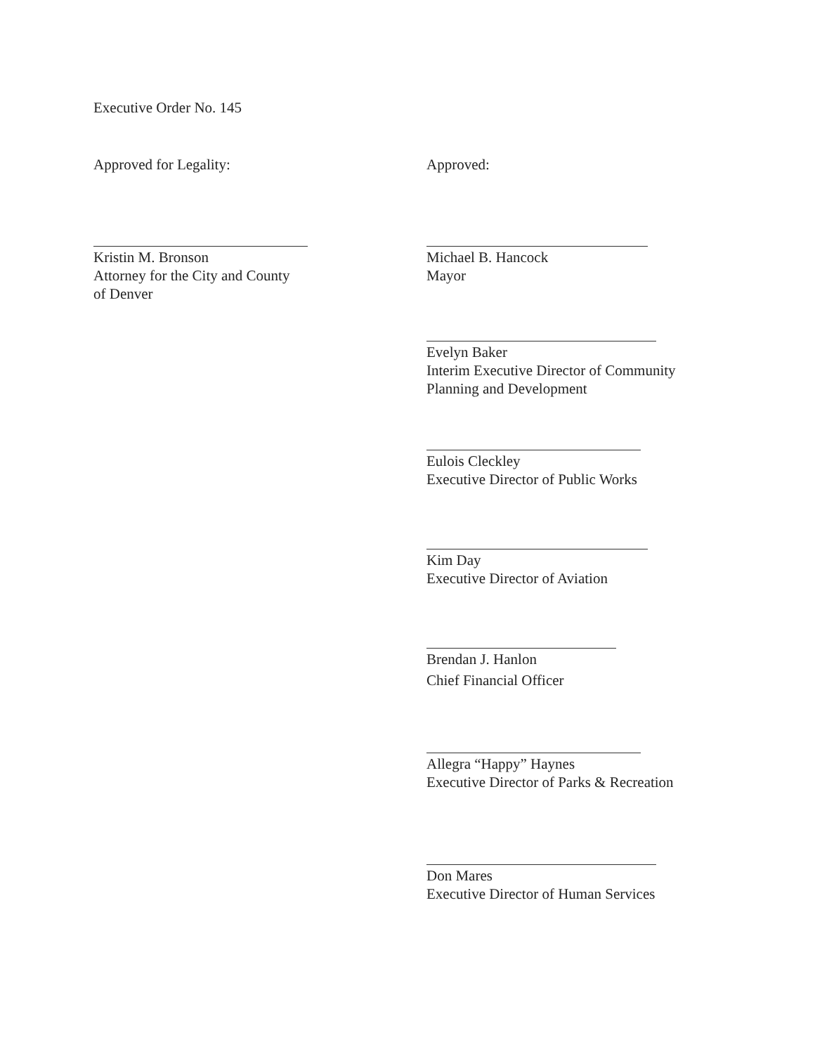Executive Order No. 145
Approved for Legality:
Kristin M. Bronson
Attorney for the City and County
of Denver
Approved:
Michael B. Hancock
Mayor
Evelyn Baker
Interim Executive Director of Community
Planning and Development
Eulois Cleckley
Executive Director of Public Works
Kim Day
Executive Director of Aviation
Brendan J. Hanlon
Chief Financial Officer
Allegra “Happy” Haynes
Executive Director of Parks & Recreation
Don Mares
Executive Director of Human Services